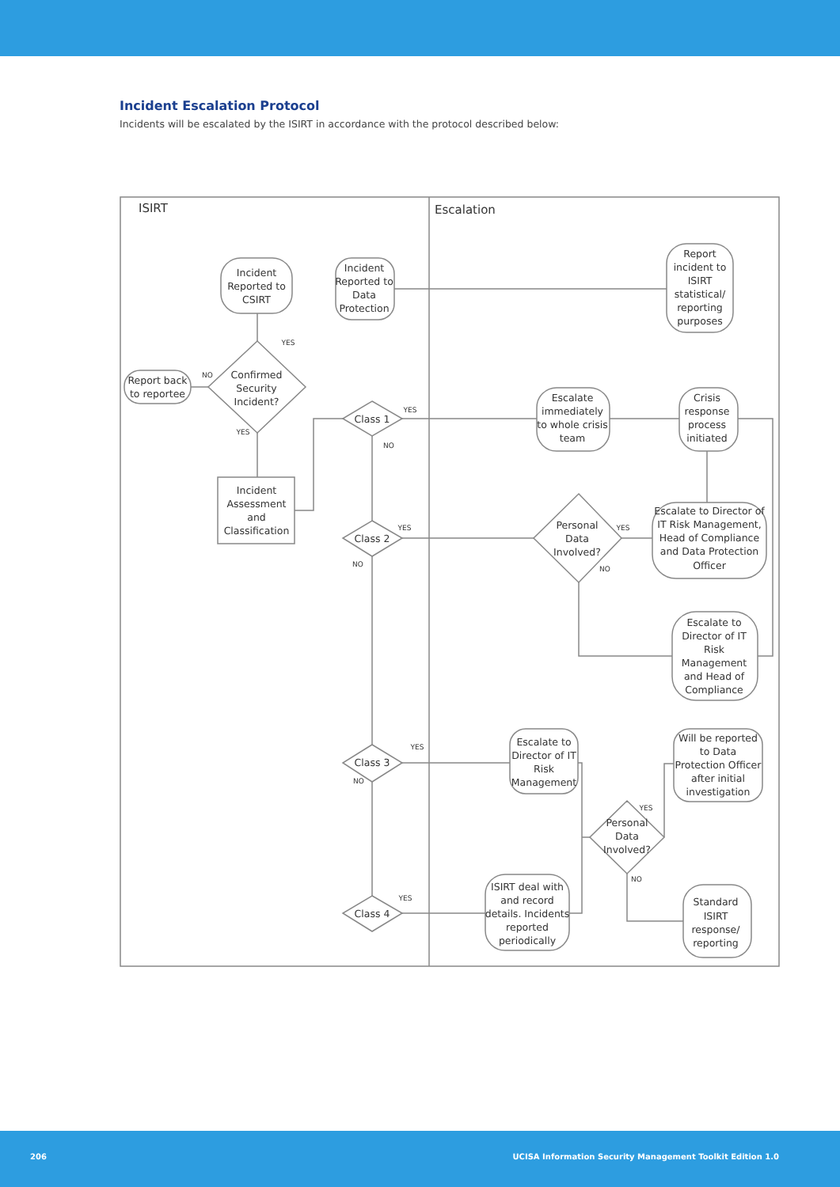Incident Escalation Protocol
Incidents will be escalated by the ISIRT in accordance with the protocol described below:
ISIRT
Escalation
Incident
Reported to
CSIRT
Incident
Reported to
Data
Protection
Report
incident to
ISIRT
statistical/
reporting
purposes
YES
Confirmed
Security
Incident?
NO
Report back
to reportee
YES
Incident
Assessment
and
Classification
Class 1
YES
NO
Escalate
immediately
to whole crisis
team
Crisis
response
process
initiated
Class 2
YES
NO
Personal
Data
Involved?
YES
NO
Escalate to Director of
IT Risk Management,
Head of Compliance
and Data Protection
Officer
Escalate to
Director of IT
Risk
Management
and Head of
Compliance
Class 3
YES
NO
Escalate to
Director of IT
Risk
Management
Will be reported
to Data
Protection Officer
after initial
investigation
YES
Personal
Data
Involved?
NO
Class 4
YES
ISIRT deal with
and record
details. Incidents
reported
periodically
Standard
ISIRT
response/
reporting
206 UCISA Information Security Management Toolkit Edition 1.0